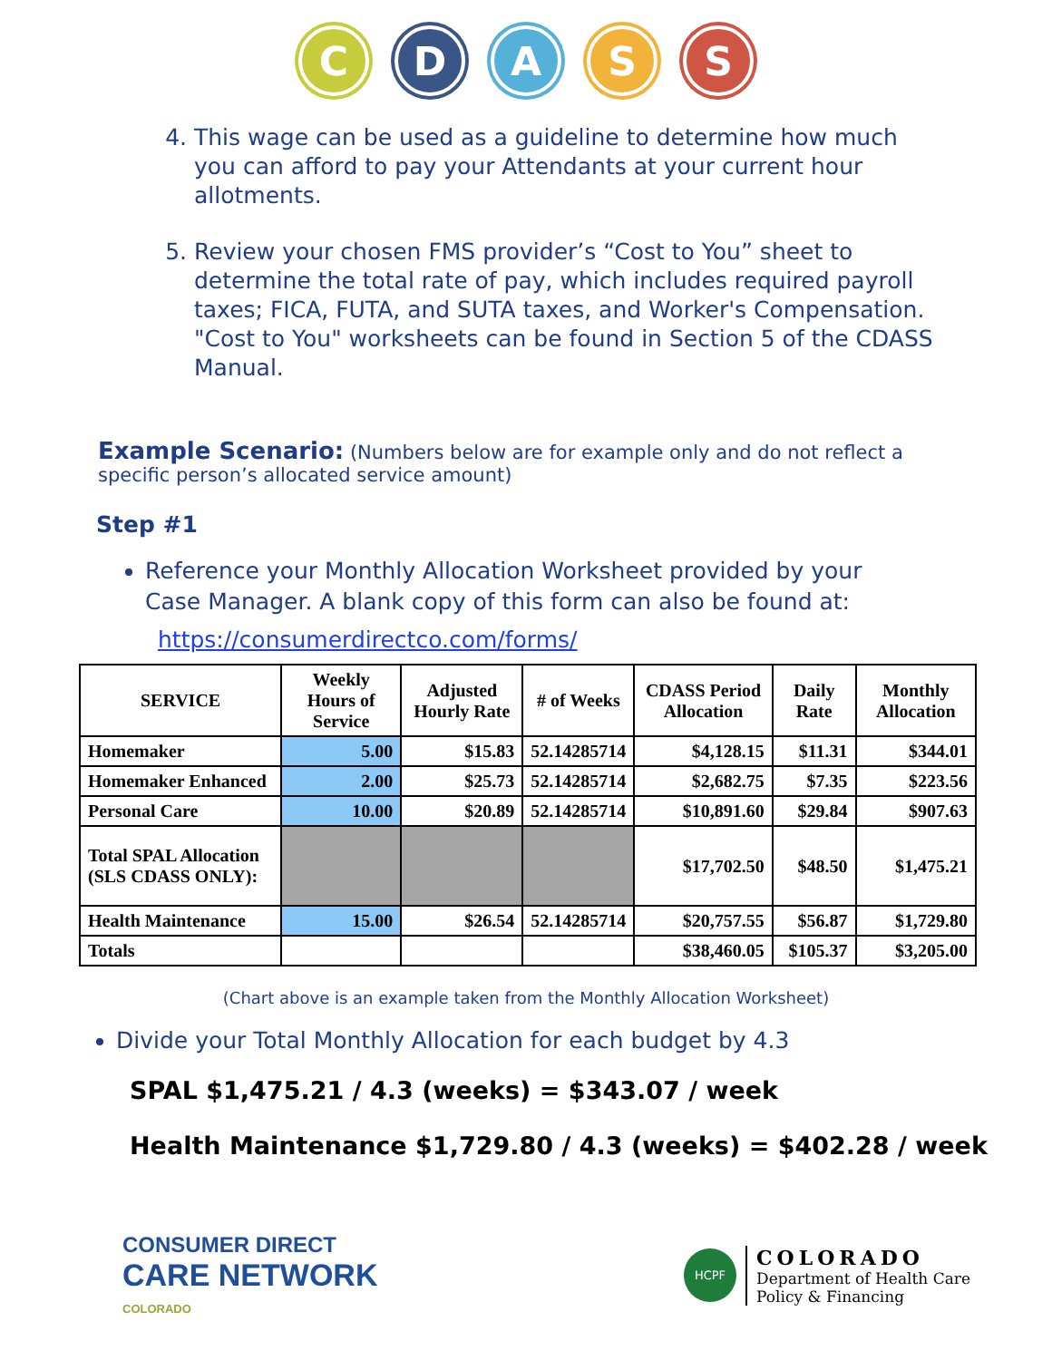C D A S S
4. This wage can be used as a guideline to determine how much you can afford to pay your Attendants at your current hour allotments.
5. Review your chosen FMS provider’s “Cost to You” sheet to determine the total rate of pay, which includes required payroll taxes; FICA, FUTA, and SUTA taxes, and Worker's Compensation. "Cost to You" worksheets can be found in Section 5 of the CDASS Manual.
Example Scenario: (Numbers below are for example only and do not reflect a specific person’s allocated service amount)
Step #1
Reference your Monthly Allocation Worksheet provided by your Case Manager. A blank copy of this form can also be found at:
https://consumerdirectco.com/forms/
| SERVICE | Weekly Hours of Service | Adjusted Hourly Rate | # of Weeks | CDASS Period Allocation | Daily Rate | Monthly Allocation |
| --- | --- | --- | --- | --- | --- | --- |
| Homemaker | 5.00 | $15.83 | 52.14285714 | $4,128.15 | $11.31 | $344.01 |
| Homemaker Enhanced | 2.00 | $25.73 | 52.14285714 | $2,682.75 | $7.35 | $223.56 |
| Personal Care | 10.00 | $20.89 | 52.14285714 | $10,891.60 | $29.84 | $907.63 |
| Total SPAL Allocation (SLS CDASS ONLY): | | | | $17,702.50 | $48.50 | $1,475.21 |
| Health Maintenance | 15.00 | $26.54 | 52.14285714 | $20,757.55 | $56.87 | $1,729.80 |
| Totals | | | | $38,460.05 | $105.37 | $3,205.00 |
(Chart above is an example taken from the Monthly Allocation Worksheet)
Divide your Total Monthly Allocation for each budget by 4.3
SPAL $1,475.21 / 4.3 (weeks) = $343.07 / week
Health Maintenance $1,729.80 / 4.3 (weeks) = $402.28 / week
CONSUMER DIRECT
CARE NETWORK
COLORADO
HCPF
COLORADO
Department of Health Care
Policy & Financing